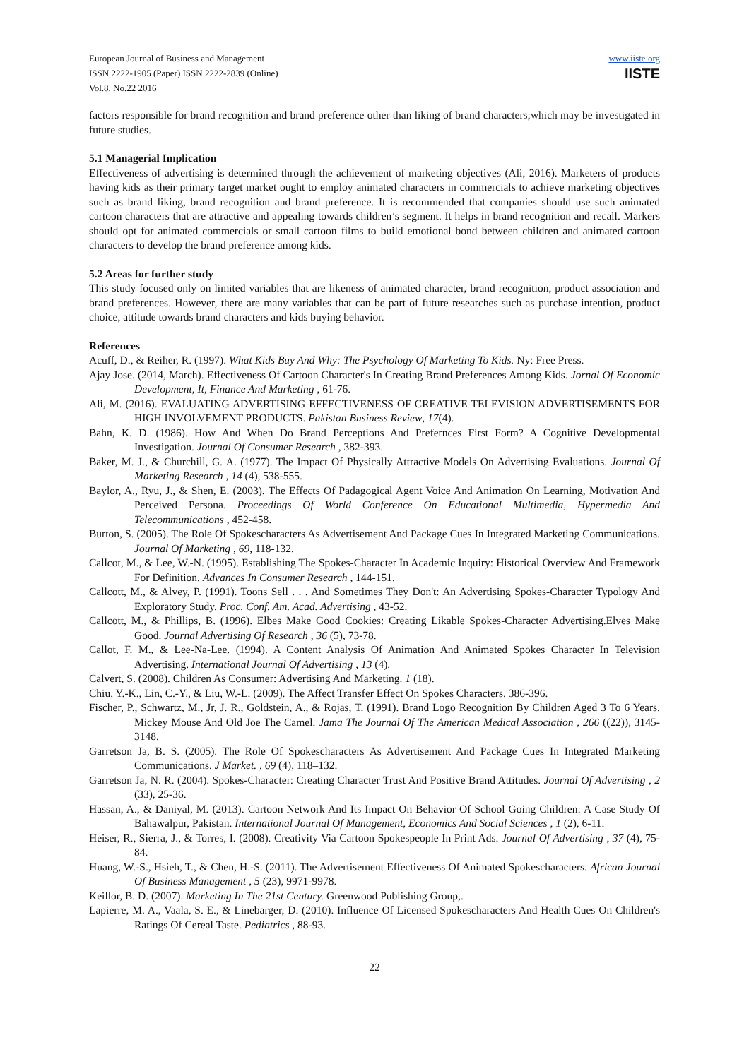European Journal of Business and Management
ISSN 2222-1905 (Paper) ISSN 2222-2839 (Online)
Vol.8, No.22 2016
www.iiste.org
IISTE
factors responsible for brand recognition and brand preference other than liking of brand characters;which may be investigated in future studies.
5.1 Managerial Implication
Effectiveness of advertising is determined through the achievement of marketing objectives (Ali, 2016). Marketers of products having kids as their primary target market ought to employ animated characters in commercials to achieve marketing objectives such as brand liking, brand recognition and brand preference. It is recommended that companies should use such animated cartoon characters that are attractive and appealing towards children’s segment. It helps in brand recognition and recall. Markers should opt for animated commercials or small cartoon films to build emotional bond between children and animated cartoon characters to develop the brand preference among kids.
5.2 Areas for further study
This study focused only on limited variables that are likeness of animated character, brand recognition, product association and brand preferences. However, there are many variables that can be part of future researches such as purchase intention, product choice, attitude towards brand characters and kids buying behavior.
References
Acuff, D., & Reiher, R. (1997). What Kids Buy And Why: The Psychology Of Marketing To Kids. Ny: Free Press.
Ajay Jose. (2014, March). Effectiveness Of Cartoon Character's In Creating Brand Preferences Among Kids. Jornal Of Economic Development, It, Finance And Marketing , 61-76.
Ali, M. (2016). EVALUATING ADVERTISING EFFECTIVENESS OF CREATIVE TELEVISION ADVERTISEMENTS FOR HIGH INVOLVEMENT PRODUCTS. Pakistan Business Review, 17(4).
Bahn, K. D. (1986). How And When Do Brand Perceptions And Prefernces First Form? A Cognitive Developmental Investigation. Journal Of Consumer Research , 382-393.
Baker, M. J., & Churchill, G. A. (1977). The Impact Of Physically Attractive Models On Advertising Evaluations. Journal Of Marketing Research , 14 (4), 538-555.
Baylor, A., Ryu, J., & Shen, E. (2003). The Effects Of Padagogical Agent Voice And Animation On Learning, Motivation And Perceived Persona. Proceedings Of World Conference On Educational Multimedia, Hypermedia And Telecommunications , 452-458.
Burton, S. (2005). The Role Of Spokescharacters As Advertisement And Package Cues In Integrated Marketing Communications. Journal Of Marketing , 69, 118-132.
Callcot, M., & Lee, W.-N. (1995). Establishing The Spokes-Character In Academic Inquiry: Historical Overview And Framework For Definition. Advances In Consumer Research , 144-151.
Callcott, M., & Alvey, P. (1991). Toons Sell . . . And Sometimes They Don't: An Advertising Spokes-Character Typology And Exploratory Study. Proc. Conf. Am. Acad. Advertising , 43-52.
Callcott, M., & Phillips, B. (1996). Elbes Make Good Cookies: Creating Likable Spokes-Character Advertising.Elves Make Good. Journal Advertising Of Research , 36 (5), 73-78.
Callot, F. M., & Lee-Na-Lee. (1994). A Content Analysis Of Animation And Animated Spokes Character In Television Advertising. International Journal Of Advertising , 13 (4).
Calvert, S. (2008). Children As Consumer: Advertising And Marketing. 1 (18).
Chiu, Y.-K., Lin, C.-Y., & Liu, W.-L. (2009). The Affect Transfer Effect On Spokes Characters. 386-396.
Fischer, P., Schwartz, M., Jr, J. R., Goldstein, A., & Rojas, T. (1991). Brand Logo Recognition By Children Aged 3 To 6 Years. Mickey Mouse And Old Joe The Camel. Jama The Journal Of The American Medical Association , 266 ((22)), 3145-3148.
Garretson Ja, B. S. (2005). The Role Of Spokescharacters As Advertisement And Package Cues In Integrated Marketing Communications. J Market. , 69 (4), 118–132.
Garretson Ja, N. R. (2004). Spokes-Character: Creating Character Trust And Positive Brand Attitudes. Journal Of Advertising , 2 (33), 25-36.
Hassan, A., & Daniyal, M. (2013). Cartoon Network And Its Impact On Behavior Of School Going Children: A Case Study Of Bahawalpur, Pakistan. International Journal Of Management, Economics And Social Sciences , 1 (2), 6-11.
Heiser, R., Sierra, J., & Torres, I. (2008). Creativity Via Cartoon Spokespeople In Print Ads. Journal Of Advertising , 37 (4), 75-84.
Huang, W.-S., Hsieh, T., & Chen, H.-S. (2011). The Advertisement Effectiveness Of Animated Spokescharacters. African Journal Of Business Management , 5 (23), 9971-9978.
Keillor, B. D. (2007). Marketing In The 21st Century. Greenwood Publishing Group,.
Lapierre, M. A., Vaala, S. E., & Linebarger, D. (2010). Influence Of Licensed Spokescharacters And Health Cues On Children's Ratings Of Cereal Taste. Pediatrics , 88-93.
22